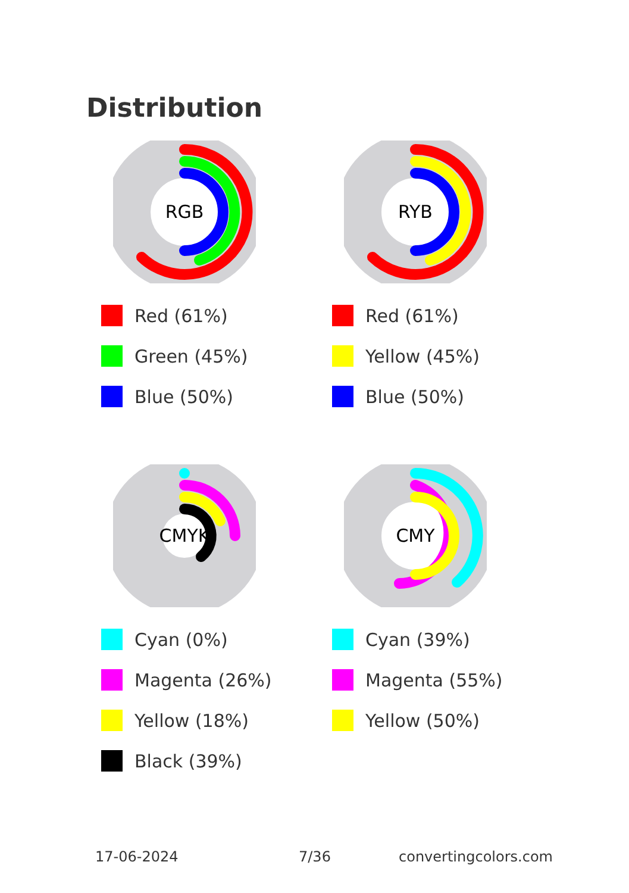Distribution
RGB
Red (61%)
Green (45%)
Blue (50%)
RYB
Red (61%)
Yellow (45%)
Blue (50%)
CMYK
Cyan (0%)
Magenta (26%)
Yellow (18%)
Black (39%)
CMY
Cyan (39%)
Magenta (55%)
Yellow (50%)
17-06-2024 7/36 convertingcolors.com